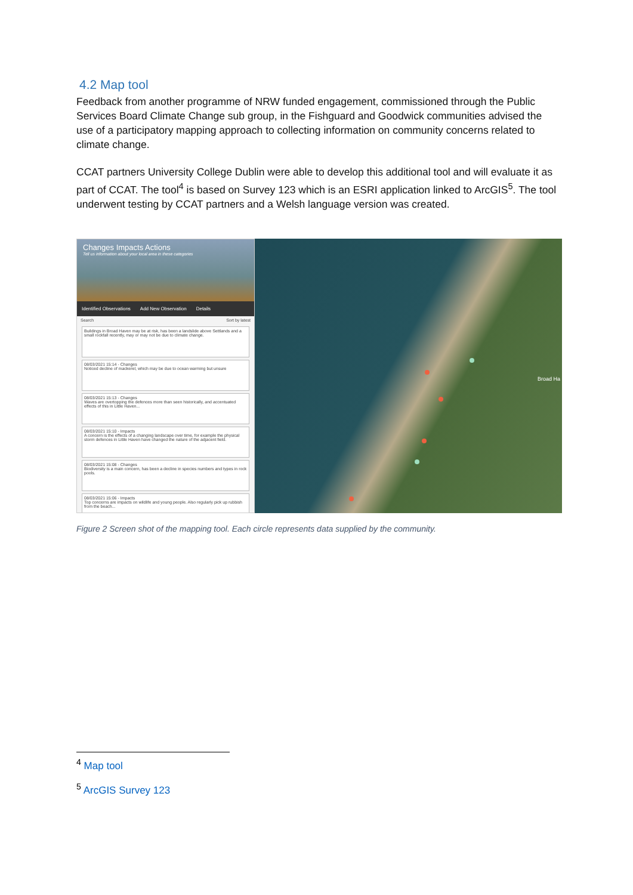4.2 Map tool
Feedback from another programme of NRW funded engagement, commissioned through the Public Services Board Climate Change sub group, in the Fishguard and Goodwick communities advised the use of a participatory mapping approach to collecting information on community concerns related to climate change.
CCAT partners University College Dublin were able to develop this additional tool and will evaluate it as part of CCAT. The tool<sup>4</sup> is based on Survey 123 which is an ESRI application linked to ArcGIS<sup>5</sup>. The tool underwent testing by CCAT partners and a Welsh language version was created.
Changes Impacts Actions
Tell us information about your local area in these categories
Identified Observations Add New Observation Details
Search Sort by latest
Buildings in Broad Haven may be at risk, has been a landslide above Settlands and a small rockfall recently, may or may not be due to climate change.
08/03/2021 15:14 - Changes
Noticed decline of mackerel, which may be due to ocean warming but unsure
08/03/2021 15:13 - Changes
Waves are overtopping the defences more than seen historically, and accentuated effects of this in Little Haven...
08/03/2021 15:10 - Impacts
A concern is the effects of a changing landscape over time, for example the physical storm defences in Little Haven have changed the nature of the adjacent field.
08/03/2021 15:08 - Changes
Biodiversity is a main concern, has been a decline in species numbers and types in rock pools.
08/03/2021 15:06 - Impacts
Top concerns are impacts on wildlife and young people. Also regularly pick up rubbish from the beach...
Broad Ha
Figure 2 Screen shot of the mapping tool. Each circle represents data supplied by the community.
<sup>4</sup> Map tool
<sup>5</sup> ArcGIS Survey 123